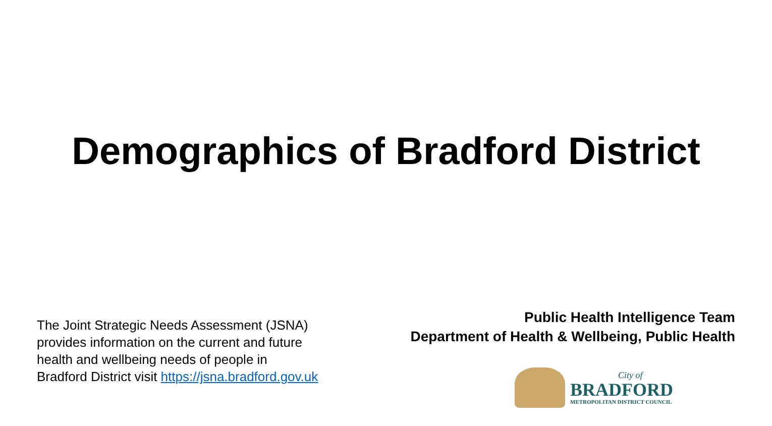Demographics of Bradford District
The Joint Strategic Needs Assessment (JSNA) provides information on the current and future health and wellbeing needs of people in Bradford District visit https://jsna.bradford.gov.uk
Public Health Intelligence Team
Department of Health & Wellbeing, Public Health
City of
BRADFORD
METROPOLITAN DISTRICT COUNCIL